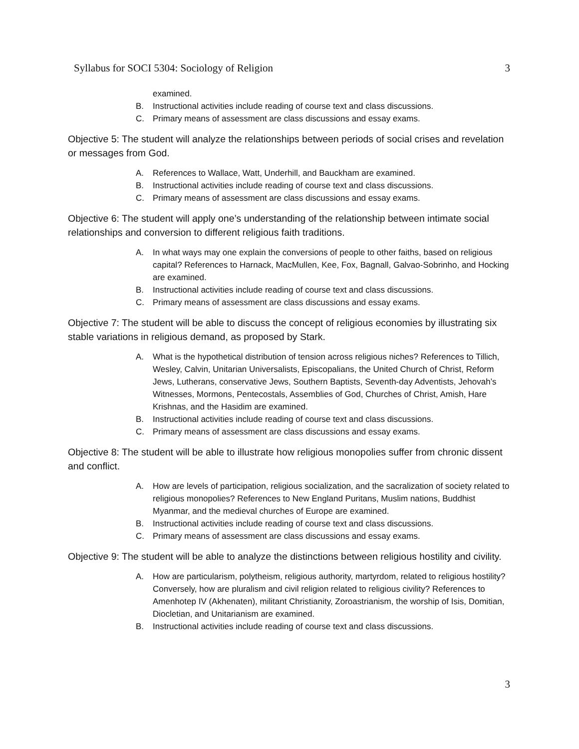Syllabus for SOCI 5304: Sociology of Religion 3
examined.
B. Instructional activities include reading of course text and class discussions.
C. Primary means of assessment are class discussions and essay exams.
Objective 5: The student will analyze the relationships between periods of social crises and revelation or messages from God.
A. References to Wallace, Watt, Underhill, and Bauckham are examined.
B. Instructional activities include reading of course text and class discussions.
C. Primary means of assessment are class discussions and essay exams.
Objective 6: The student will apply one’s understanding of the relationship between intimate social relationships and conversion to different religious faith traditions.
A. In what ways may one explain the conversions of people to other faiths, based on religious capital? References to Harnack, MacMullen, Kee, Fox, Bagnall, Galvao-Sobrinho, and Hocking are examined.
B. Instructional activities include reading of course text and class discussions.
C. Primary means of assessment are class discussions and essay exams.
Objective 7: The student will be able to discuss the concept of religious economies by illustrating six stable variations in religious demand, as proposed by Stark.
A. What is the hypothetical distribution of tension across religious niches? References to Tillich, Wesley, Calvin, Unitarian Universalists, Episcopalians, the United Church of Christ, Reform Jews, Lutherans, conservative Jews, Southern Baptists, Seventh-day Adventists, Jehovah’s Witnesses, Mormons, Pentecostals, Assemblies of God, Churches of Christ, Amish, Hare Krishnas, and the Hasidim are examined.
B. Instructional activities include reading of course text and class discussions.
C. Primary means of assessment are class discussions and essay exams.
Objective 8: The student will be able to illustrate how religious monopolies suffer from chronic dissent and conflict.
A. How are levels of participation, religious socialization, and the sacralization of society related to religious monopolies? References to New England Puritans, Muslim nations, Buddhist Myanmar, and the medieval churches of Europe are examined.
B. Instructional activities include reading of course text and class discussions.
C. Primary means of assessment are class discussions and essay exams.
Objective 9: The student will be able to analyze the distinctions between religious hostility and civility.
A. How are particularism, polytheism, religious authority, martyrdom, related to religious hostility? Conversely, how are pluralism and civil religion related to religious civility? References to Amenhotep IV (Akhenaten), militant Christianity, Zoroastrianism, the worship of Isis, Domitian, Diocletian, and Unitarianism are examined.
B. Instructional activities include reading of course text and class discussions.
3